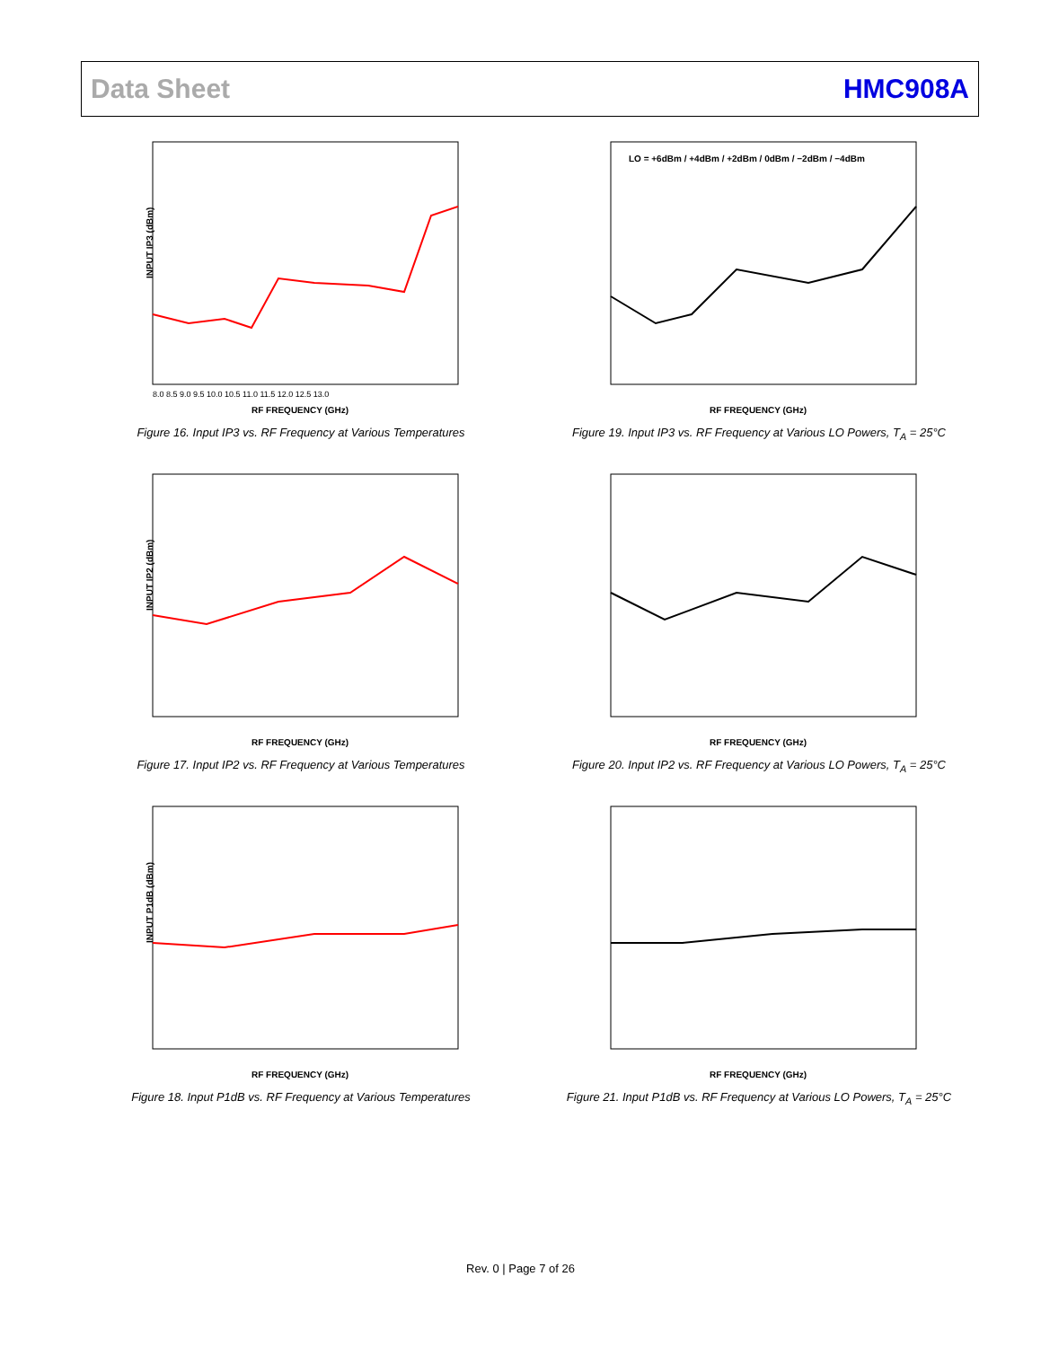Data Sheet HMC908A
INPUT IP3 (dBm)
RF FREQUENCY (GHz)
8.0 8.5 9.0 9.5 10.0 10.5 11.0 11.5 12.0 12.5 13.0
Figure 16. Input IP3 vs. RF Frequency at Various Temperatures
LO = +6dBm / +4dBm / +2dBm / 0dBm / −2dBm / −4dBm
RF FREQUENCY (GHz)
Figure 19. Input IP3 vs. RF Frequency at Various LO Powers, T<sub>A</sub> = 25°C
INPUT IP2 (dBm)
RF FREQUENCY (GHz)
Figure 17. Input IP2 vs. RF Frequency at Various Temperatures
RF FREQUENCY (GHz)
Figure 20. Input IP2 vs. RF Frequency at Various LO Powers, T<sub>A</sub> = 25°C
INPUT P1dB (dBm)
RF FREQUENCY (GHz)
Figure 18. Input P1dB vs. RF Frequency at Various Temperatures
RF FREQUENCY (GHz)
Figure 21. Input P1dB vs. RF Frequency at Various LO Powers, T<sub>A</sub> = 25°C
Rev. 0 | Page 7 of 26